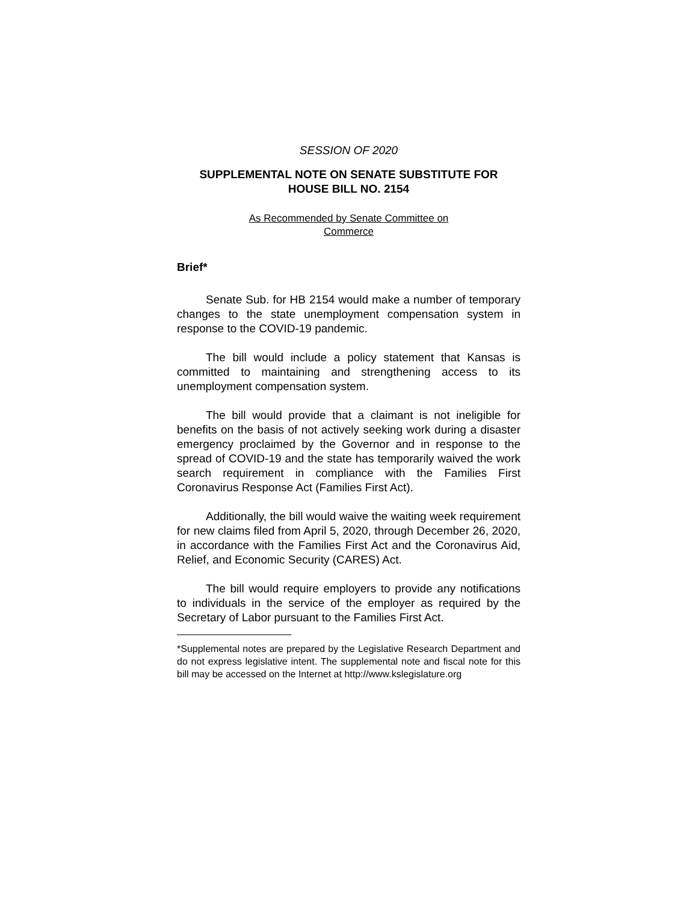SESSION OF 2020
SUPPLEMENTAL NOTE ON SENATE SUBSTITUTE FOR
HOUSE BILL NO. 2154
As Recommended by Senate Committee on
Commerce
Brief*
Senate Sub. for HB 2154 would make a number of temporary changes to the state unemployment compensation system in response to the COVID-19 pandemic.
The bill would include a policy statement that Kansas is committed to maintaining and strengthening access to its unemployment compensation system.
The bill would provide that a claimant is not ineligible for benefits on the basis of not actively seeking work during a disaster emergency proclaimed by the Governor and in response to the spread of COVID-19 and the state has temporarily waived the work search requirement in compliance with the Families First Coronavirus Response Act (Families First Act).
Additionally, the bill would waive the waiting week requirement for new claims filed from April 5, 2020, through December 26, 2020, in accordance with the Families First Act and the Coronavirus Aid, Relief, and Economic Security (CARES) Act.
The bill would require employers to provide any notifications to individuals in the service of the employer as required by the Secretary of Labor pursuant to the Families First Act.
*Supplemental notes are prepared by the Legislative Research Department and do not express legislative intent. The supplemental note and fiscal note for this bill may be accessed on the Internet at http://www.kslegislature.org